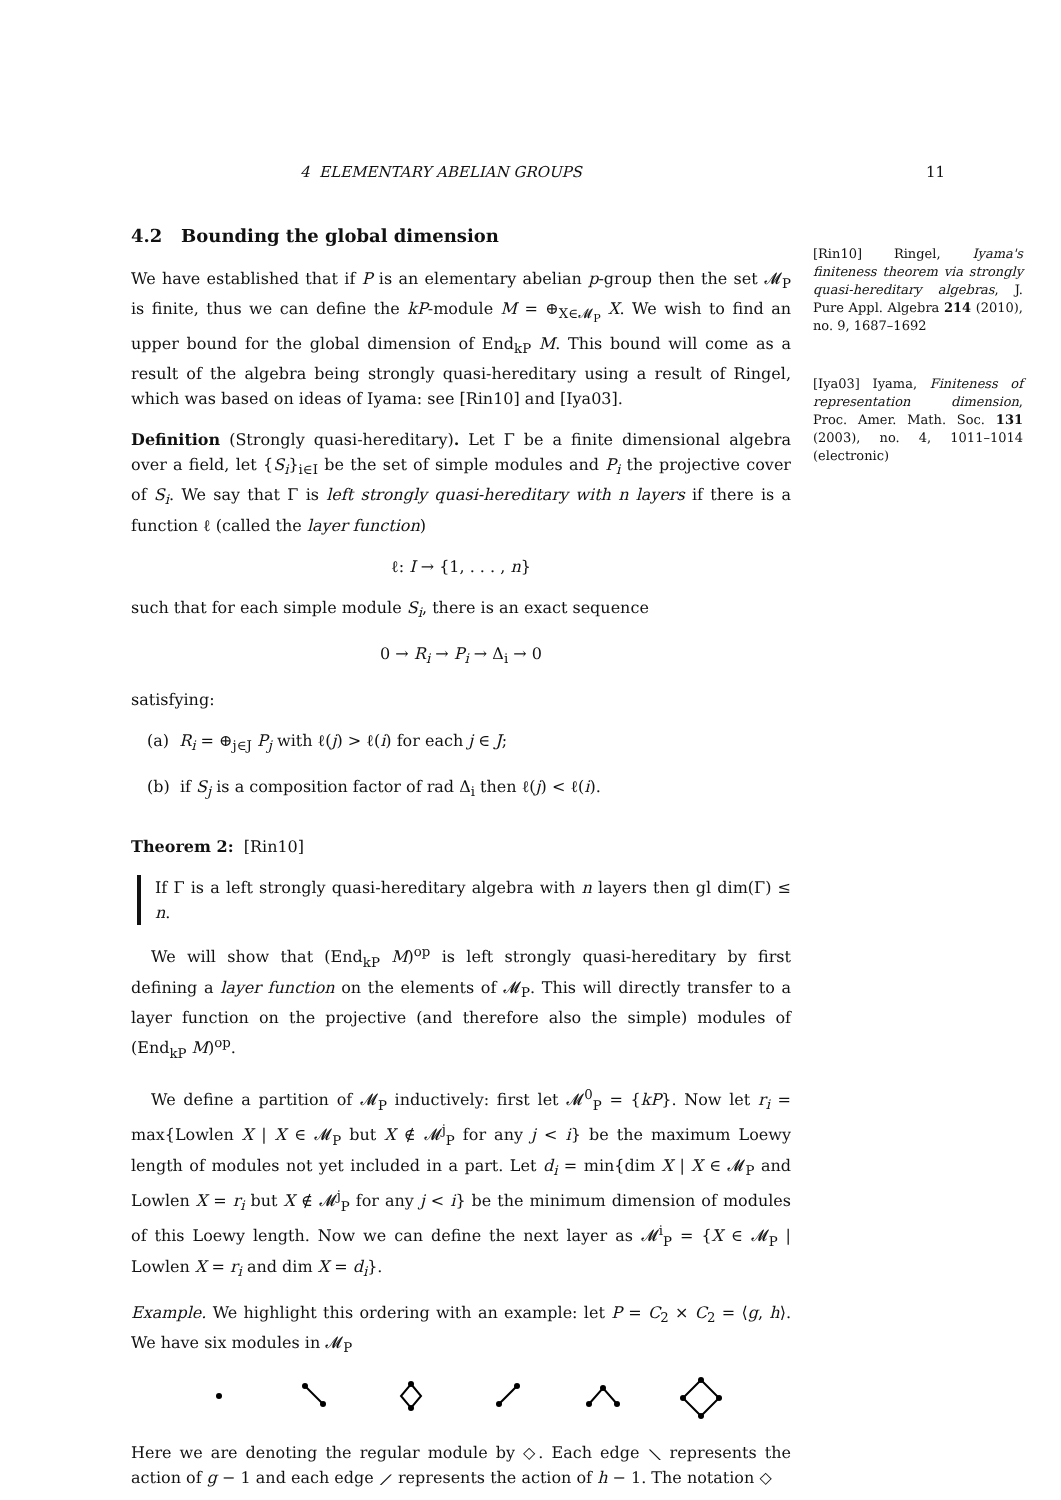4 ELEMENTARY ABELIAN GROUPS 11
4.2 Bounding the global dimension
We have established that if P is an elementary abelian p-group then the set 𝓜<sub>P</sub> is finite, thus we can define the kP-module M = ⊕<sub>X∈𝓜<sub>P</sub></sub> X. We wish to find an upper bound for the global dimension of End<sub>kP</sub> M. This bound will come as a result of the algebra being strongly quasi-hereditary using a result of Ringel, which was based on ideas of Iyama: see [Rin10] and [Iya03].
Definition (Strongly quasi-hereditary). Let Γ be a finite dimensional algebra over a field, let {S<sub>i</sub>}<sub>i∈I</sub> be the set of simple modules and P<sub>i</sub> the projective cover of S<sub>i</sub>. We say that Γ is left strongly quasi-hereditary with n layers if there is a function ℓ (called the layer function)
ℓ: I → {1, . . . , n}
such that for each simple module S<sub>i</sub>, there is an exact sequence
0 → R<sub>i</sub> → P<sub>i</sub> → Δ<sub>i</sub> → 0
satisfying:
(a) R<sub>i</sub> = ⊕<sub>j∈J</sub> P<sub>j</sub> with ℓ(j) > ℓ(i) for each j ∈ J;
(b) if S<sub>j</sub> is a composition factor of rad Δ<sub>i</sub> then ℓ(j) < ℓ(i).
Theorem 2: [Rin10]
If Γ is a left strongly quasi-hereditary algebra with n layers then gl dim(Γ) ≤ n.
We will show that (End<sub>kP</sub> M)<sup>op</sup> is left strongly quasi-hereditary by first defining a layer function on the elements of 𝓜<sub>P</sub>. This will directly transfer to a layer function on the projective (and therefore also the simple) modules of (End<sub>kP</sub> M)<sup>op</sup>.
We define a partition of 𝓜<sub>P</sub> inductively: first let 𝓜<sup>0</sup><sub>P</sub> = {kP}. Now let r<sub>i</sub> = max{Lowlen X | X ∈ 𝓜<sub>P</sub> but X ∉ 𝓜<sup>j</sup><sub>P</sub> for any j < i} be the maximum Loewy length of modules not yet included in a part. Let d<sub>i</sub> = min{dim X | X ∈ 𝓜<sub>P</sub> and Lowlen X = r<sub>i</sub> but X ∉ 𝓜<sup>j</sup><sub>P</sub> for any j < i} be the minimum dimension of modules of this Loewy length. Now we can define the next layer as 𝓜<sup>i</sup><sub>P</sub> = {X ∈ 𝓜<sub>P</sub> | Lowlen X = r<sub>i</sub> and dim X = d<sub>i</sub>}.
Example. We highlight this ordering with an example: let P = C<sub>2</sub> × C<sub>2</sub> = ⟨g, h⟩. We have six modules in 𝓜<sub>P</sub>
Here we are denoting the regular module by ◇. Each edge ⟍ represents the action of g − 1 and each edge ⟋ represents the action of h − 1. The notation ◇
[Rin10] Ringel, Iyama's finiteness theorem via strongly quasi-hereditary algebras, J. Pure Appl. Algebra 214 (2010), no. 9, 1687–1692
[Iya03] Iyama, Finiteness of representation dimension, Proc. Amer. Math. Soc. 131 (2003), no. 4, 1011–1014 (electronic)